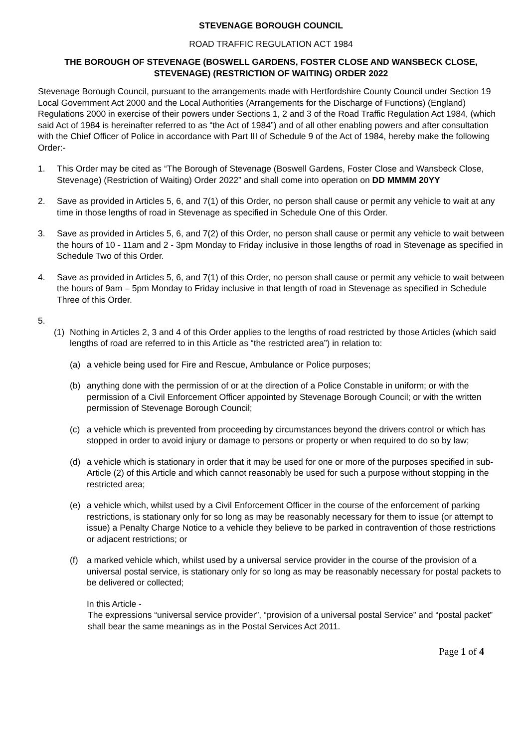STEVENAGE BOROUGH COUNCIL
ROAD TRAFFIC REGULATION ACT 1984
THE BOROUGH OF STEVENAGE (BOSWELL GARDENS, FOSTER CLOSE AND WANSBECK CLOSE, STEVENAGE) (RESTRICTION OF WAITING) ORDER 2022
Stevenage Borough Council, pursuant to the arrangements made with Hertfordshire County Council under Section 19 Local Government Act 2000 and the Local Authorities (Arrangements for the Discharge of Functions) (England) Regulations 2000 in exercise of their powers under Sections 1, 2 and 3 of the Road Traffic Regulation Act 1984, (which said Act of 1984 is hereinafter referred to as “the Act of 1984”) and of all other enabling powers and after consultation with the Chief Officer of Police in accordance with Part III of Schedule 9 of the Act of 1984, hereby make the following Order:-
1. This Order may be cited as “The Borough of Stevenage (Boswell Gardens, Foster Close and Wansbeck Close, Stevenage) (Restriction of Waiting) Order 2022” and shall come into operation on DD MMMM 20YY
2. Save as provided in Articles 5, 6, and 7(1) of this Order, no person shall cause or permit any vehicle to wait at any time in those lengths of road in Stevenage as specified in Schedule One of this Order.
3. Save as provided in Articles 5, 6, and 7(2) of this Order, no person shall cause or permit any vehicle to wait between the hours of 10 - 11am and 2 - 3pm Monday to Friday inclusive in those lengths of road in Stevenage as specified in Schedule Two of this Order.
4. Save as provided in Articles 5, 6, and 7(1) of this Order, no person shall cause or permit any vehicle to wait between the hours of 9am – 5pm Monday to Friday inclusive in that length of road in Stevenage as specified in Schedule Three of this Order.
5.
(1) Nothing in Articles 2, 3 and 4 of this Order applies to the lengths of road restricted by those Articles (which said lengths of road are referred to in this Article as “the restricted area”) in relation to:
(a) a vehicle being used for Fire and Rescue, Ambulance or Police purposes;
(b) anything done with the permission of or at the direction of a Police Constable in uniform; or with the permission of a Civil Enforcement Officer appointed by Stevenage Borough Council; or with the written permission of Stevenage Borough Council;
(c) a vehicle which is prevented from proceeding by circumstances beyond the drivers control or which has stopped in order to avoid injury or damage to persons or property or when required to do so by law;
(d) a vehicle which is stationary in order that it may be used for one or more of the purposes specified in sub-Article (2) of this Article and which cannot reasonably be used for such a purpose without stopping in the restricted area;
(e) a vehicle which, whilst used by a Civil Enforcement Officer in the course of the enforcement of parking restrictions, is stationary only for so long as may be reasonably necessary for them to issue (or attempt to issue) a Penalty Charge Notice to a vehicle they believe to be parked in contravention of those restrictions or adjacent restrictions; or
(f) a marked vehicle which, whilst used by a universal service provider in the course of the provision of a universal postal service, is stationary only for so long as may be reasonably necessary for postal packets to be delivered or collected;
In this Article -
The expressions “universal service provider”, “provision of a universal postal Service” and “postal packet” shall bear the same meanings as in the Postal Services Act 2011.
Page 1 of 4